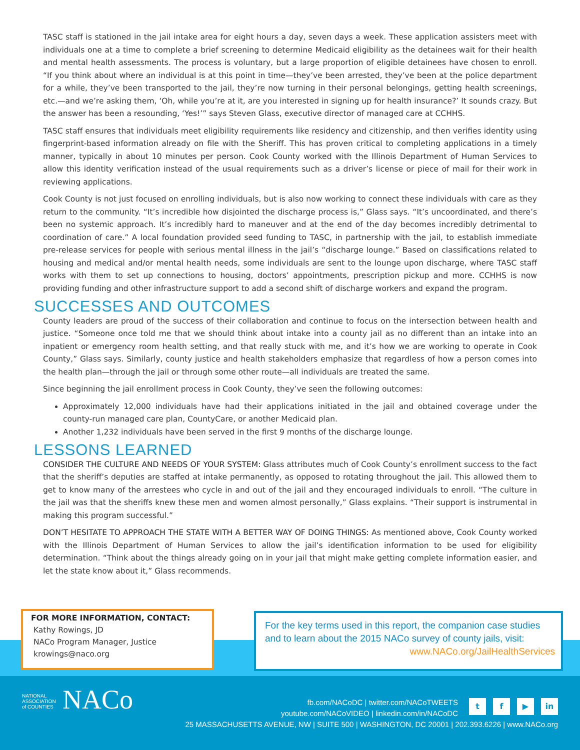TASC staff is stationed in the jail intake area for eight hours a day, seven days a week. These application assisters meet with individuals one at a time to complete a brief screening to determine Medicaid eligibility as the detainees wait for their health and mental health assessments. The process is voluntary, but a large proportion of eligible detainees have chosen to enroll. “If you think about where an individual is at this point in time—they’ve been arrested, they’ve been at the police department for a while, they’ve been transported to the jail, they’re now turning in their personal belongings, getting health screenings, etc.—and we’re asking them, ‘Oh, while you’re at it, are you interested in signing up for health insurance?’ It sounds crazy. But the answer has been a resounding, ‘Yes!’” says Steven Glass, executive director of managed care at CCHHS.
TASC staff ensures that individuals meet eligibility requirements like residency and citizenship, and then verifies identity using fingerprint-based information already on file with the Sheriff. This has proven critical to completing applications in a timely manner, typically in about 10 minutes per person. Cook County worked with the Illinois Department of Human Services to allow this identity verification instead of the usual requirements such as a driver’s license or piece of mail for their work in reviewing applications.
Cook County is not just focused on enrolling individuals, but is also now working to connect these individuals with care as they return to the community. “It’s incredible how disjointed the discharge process is,” Glass says. “It’s uncoordinated, and there’s been no systemic approach. It’s incredibly hard to maneuver and at the end of the day becomes incredibly detrimental to coordination of care.” A local foundation provided seed funding to TASC, in partnership with the jail, to establish immediate pre-release services for people with serious mental illness in the jail’s “discharge lounge.” Based on classifications related to housing and medical and/or mental health needs, some individuals are sent to the lounge upon discharge, where TASC staff works with them to set up connections to housing, doctors’ appointments, prescription pickup and more. CCHHS is now providing funding and other infrastructure support to add a second shift of discharge workers and expand the program.
SUCCESSES AND OUTCOMES
County leaders are proud of the success of their collaboration and continue to focus on the intersection between health and justice. “Someone once told me that we should think about intake into a county jail as no different than an intake into an inpatient or emergency room health setting, and that really stuck with me, and it’s how we are working to operate in Cook County,” Glass says. Similarly, county justice and health stakeholders emphasize that regardless of how a person comes into the health plan—through the jail or through some other route—all individuals are treated the same.
Since beginning the jail enrollment process in Cook County, they’ve seen the following outcomes:
Approximately 12,000 individuals have had their applications initiated in the jail and obtained coverage under the county-run managed care plan, CountyCare, or another Medicaid plan.
Another 1,232 individuals have been served in the first 9 months of the discharge lounge.
LESSONS LEARNED
CONSIDER THE CULTURE AND NEEDS OF YOUR SYSTEM: Glass attributes much of Cook County’s enrollment success to the fact that the sheriff’s deputies are staffed at intake permanently, as opposed to rotating throughout the jail. This allowed them to get to know many of the arrestees who cycle in and out of the jail and they encouraged individuals to enroll. “The culture in the jail was that the sheriffs knew these men and women almost personally,” Glass explains. “Their support is instrumental in making this program successful.”
DON’T HESITATE TO APPROACH THE STATE WITH A BETTER WAY OF DOING THINGS: As mentioned above, Cook County worked with the Illinois Department of Human Services to allow the jail’s identification information to be used for eligibility determination. “Think about the things already going on in your jail that might make getting complete information easier, and let the state know about it,” Glass recommends.
FOR MORE INFORMATION, CONTACT:
Kathy Rowings, JD
NACo Program Manager, Justice
krowings@naco.org
For the key terms used in this report, the companion case studies and to learn about the 2015 NACo survey of county jails, visit:
www.NACo.org/JailHealthServices
NATIONAL
ASSOCIATION
of COUNTIES NACo
tf ▶ in
fb.com/NACoDC | twitter.com/NACoTWEETS
youtube.com/NACoVIDEO | linkedin.com/in/NACoDC
25 MASSACHUSETTS AVENUE, NW | SUITE 500 | WASHINGTON, DC 20001 | 202.393.6226 | www.NACo.org